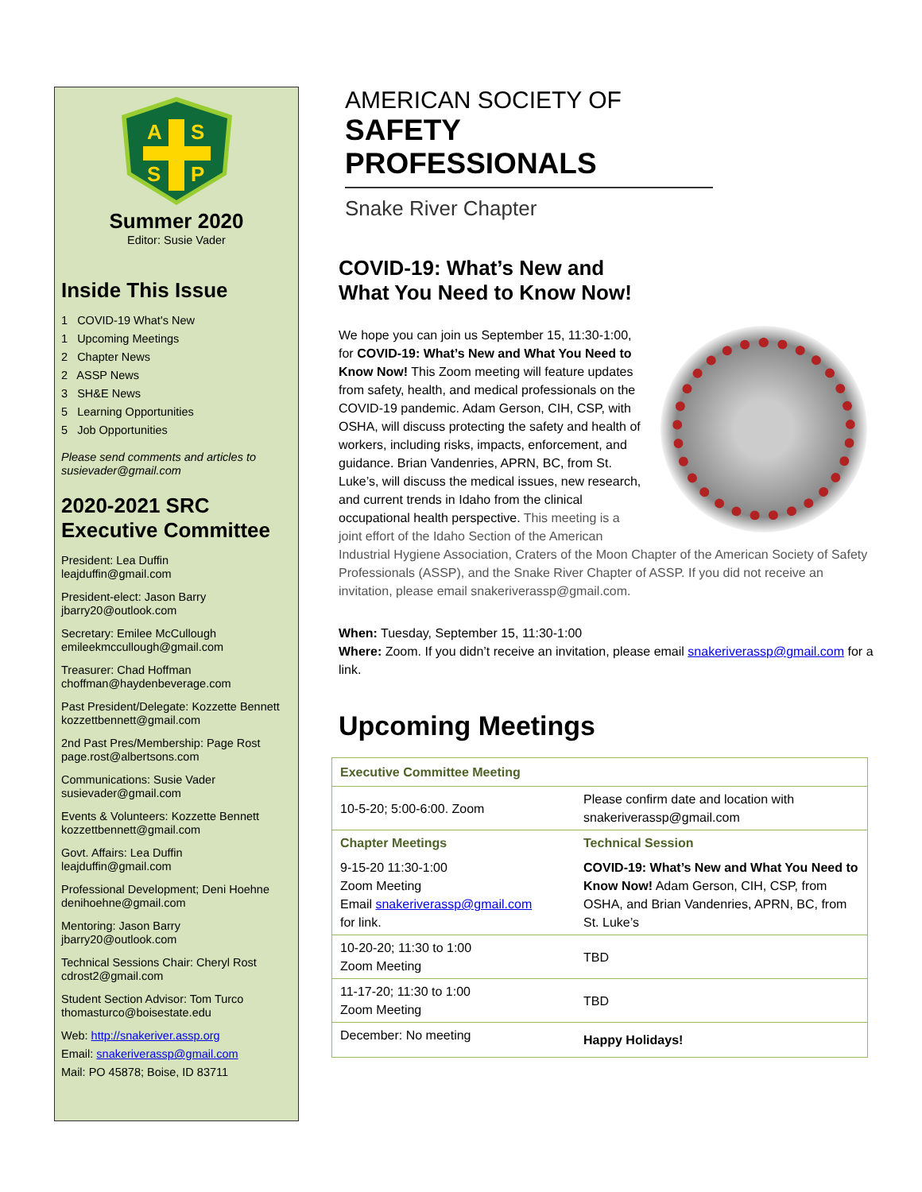A
S
S
P
Summer 2020
Editor: Susie Vader
Inside This Issue
1 COVID-19 What's New
1 Upcoming Meetings
2 Chapter News
2 ASSP News
3 SH&E News
5 Learning Opportunities
5 Job Opportunities
Please send comments and articles to susievader@gmail.com
2020-2021 SRC Executive Committee
President: Lea Duffin
leajduffin@gmail.com
President-elect: Jason Barry
jbarry20@outlook.com
Secretary: Emilee McCullough
emileekmccullough@gmail.com
Treasurer: Chad Hoffman
choffman@haydenbeverage.com
Past President/Delegate: Kozzette Bennett
kozzettbennett@gmail.com
2nd Past Pres/Membership: Page Rost
page.rost@albertsons.com
Communications: Susie Vader
susievader@gmail.com
Events & Volunteers: Kozzette Bennett
kozzettbennett@gmail.com
Govt. Affairs: Lea Duffin
leajduffin@gmail.com
Professional Development; Deni Hoehne
denihoehne@gmail.com
Mentoring: Jason Barry
jbarry20@outlook.com
Technical Sessions Chair: Cheryl Rost
cdrost2@gmail.com
Student Section Advisor: Tom Turco
thomasturco@boisestate.edu
Web: http://snakeriver.assp.org
Email: snakeriverassp@gmail.com
Mail: PO 45878; Boise, ID 83711
AMERICAN SOCIETY OF
SAFETY PROFESSIONALS
Snake River Chapter
COVID-19: What’s New and
What You Need to Know Now!
We hope you can join us September 15, 11:30-1:00, for COVID-19: What’s New and What You Need to Know Now! This Zoom meeting will feature updates from safety, health, and medical professionals on the COVID-19 pandemic. Adam Gerson, CIH, CSP, with OSHA, will discuss protecting the safety and health of workers, including risks, impacts, enforcement, and guidance. Brian Vandenries, APRN, BC, from St. Luke’s, will discuss the medical issues, new research, and current trends in Idaho from the clinical occupational health perspective. This meeting is a joint effort of the Idaho Section of the American Industrial Hygiene Association, Craters of the Moon Chapter of the American Society of Safety Professionals (ASSP), and the Snake River Chapter of ASSP. If you did not receive an invitation, please email snakeriverassp@gmail.com.
When: Tuesday, September 15, 11:30-1:00
Where: Zoom. If you didn’t receive an invitation, please email snakeriverassp@gmail.com for a link.
Upcoming Meetings
| Executive Committee Meeting | |
| 10-5-20; 5:00-6:00. Zoom | Please confirm date and location with snakeriverassp@gmail.com |
| Chapter Meetings | Technical Session |
| 9-15-20 11:30-1:00 Zoom Meeting Email snakeriverassp@gmail.com for link. | COVID-19: What’s New and What You Need to Know Now! Adam Gerson, CIH, CSP, from OSHA, and Brian Vandenries, APRN, BC, from St. Luke’s |
| 10-20-20; 11:30 to 1:00 Zoom Meeting | TBD |
| 11-17-20; 11:30 to 1:00 Zoom Meeting | TBD |
| December: No meeting | Happy Holidays! |